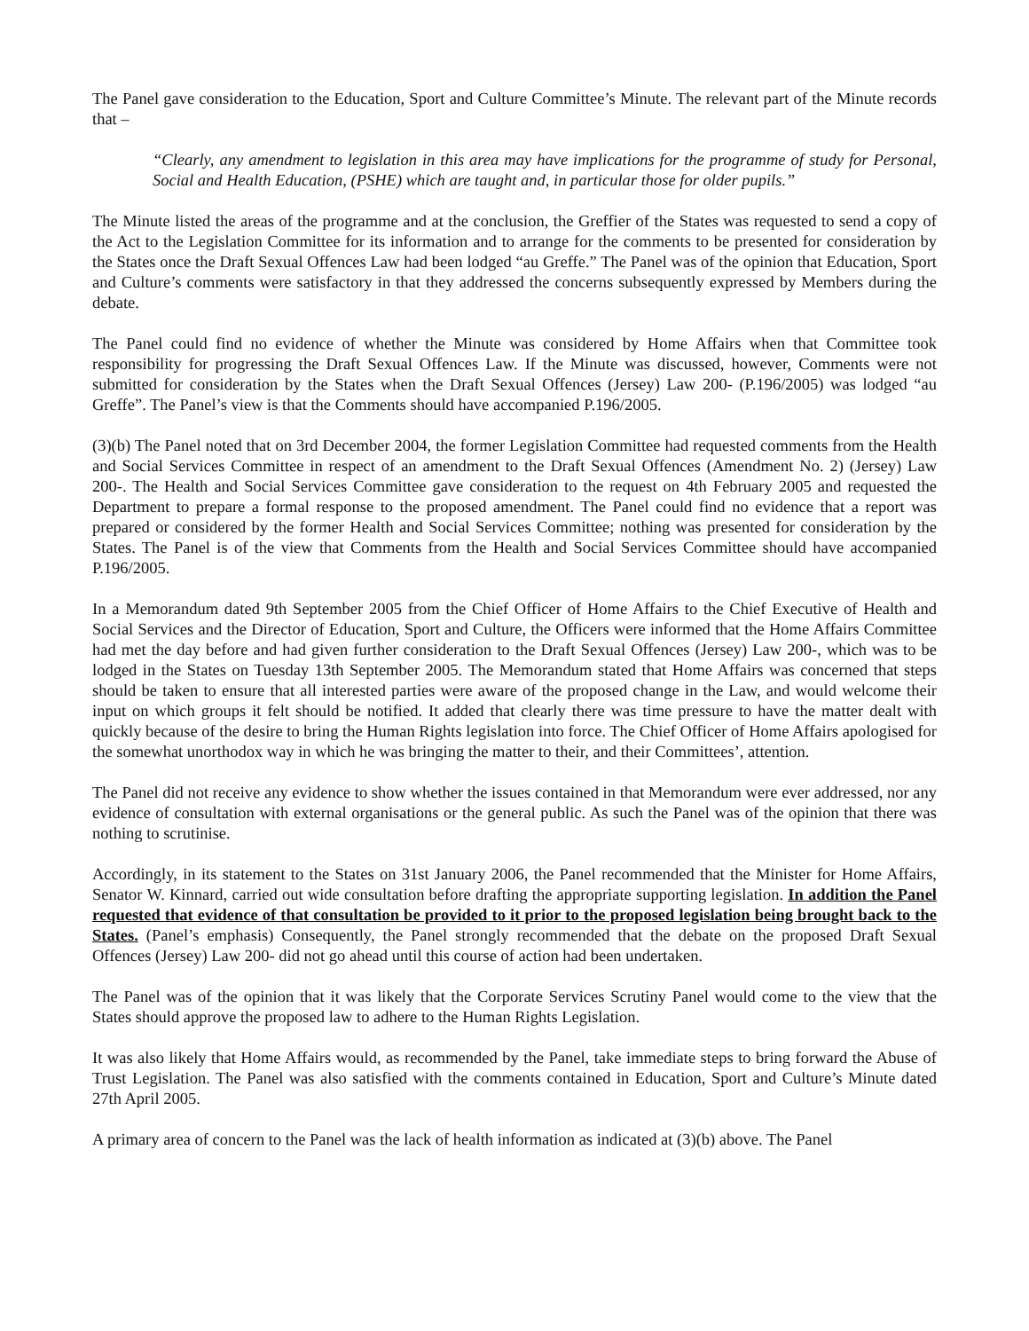The Panel gave consideration to the Education, Sport and Culture Committee’s Minute. The relevant part of the Minute records that –
“Clearly, any amendment to legislation in this area may have implications for the programme of study for Personal, Social and Health Education, (PSHE) which are taught and, in particular those for older pupils.”
The Minute listed the areas of the programme and at the conclusion, the Greffier of the States was requested to send a copy of the Act to the Legislation Committee for its information and to arrange for the comments to be presented for consideration by the States once the Draft Sexual Offences Law had been lodged “au Greffe.” The Panel was of the opinion that Education, Sport and Culture’s comments were satisfactory in that they addressed the concerns subsequently expressed by Members during the debate.
The Panel could find no evidence of whether the Minute was considered by Home Affairs when that Committee took responsibility for progressing the Draft Sexual Offences Law. If the Minute was discussed, however, Comments were not submitted for consideration by the States when the Draft Sexual Offences (Jersey) Law 200- (P.196/2005) was lodged “au Greffe”. The Panel’s view is that the Comments should have accompanied P.196/2005.
(3)(b) The Panel noted that on 3rd December 2004, the former Legislation Committee had requested comments from the Health and Social Services Committee in respect of an amendment to the Draft Sexual Offences (Amendment No. 2) (Jersey) Law 200-. The Health and Social Services Committee gave consideration to the request on 4th February 2005 and requested the Department to prepare a formal response to the proposed amendment. The Panel could find no evidence that a report was prepared or considered by the former Health and Social Services Committee; nothing was presented for consideration by the States. The Panel is of the view that Comments from the Health and Social Services Committee should have accompanied P.196/2005.
In a Memorandum dated 9th September 2005 from the Chief Officer of Home Affairs to the Chief Executive of Health and Social Services and the Director of Education, Sport and Culture, the Officers were informed that the Home Affairs Committee had met the day before and had given further consideration to the Draft Sexual Offences (Jersey) Law 200-, which was to be lodged in the States on Tuesday 13th September 2005. The Memorandum stated that Home Affairs was concerned that steps should be taken to ensure that all interested parties were aware of the proposed change in the Law, and would welcome their input on which groups it felt should be notified. It added that clearly there was time pressure to have the matter dealt with quickly because of the desire to bring the Human Rights legislation into force. The Chief Officer of Home Affairs apologised for the somewhat unorthodox way in which he was bringing the matter to their, and their Committees’, attention.
The Panel did not receive any evidence to show whether the issues contained in that Memorandum were ever addressed, nor any evidence of consultation with external organisations or the general public. As such the Panel was of the opinion that there was nothing to scrutinise.
Accordingly, in its statement to the States on 31st January 2006, the Panel recommended that the Minister for Home Affairs, Senator W. Kinnard, carried out wide consultation before drafting the appropriate supporting legislation. In addition the Panel requested that evidence of that consultation be provided to it prior to the proposed legislation being brought back to the States. (Panel’s emphasis) Consequently, the Panel strongly recommended that the debate on the proposed Draft Sexual Offences (Jersey) Law 200- did not go ahead until this course of action had been undertaken.
The Panel was of the opinion that it was likely that the Corporate Services Scrutiny Panel would come to the view that the States should approve the proposed law to adhere to the Human Rights Legislation.
It was also likely that Home Affairs would, as recommended by the Panel, take immediate steps to bring forward the Abuse of Trust Legislation. The Panel was also satisfied with the comments contained in Education, Sport and Culture’s Minute dated 27th April 2005.
A primary area of concern to the Panel was the lack of health information as indicated at (3)(b) above. The Panel